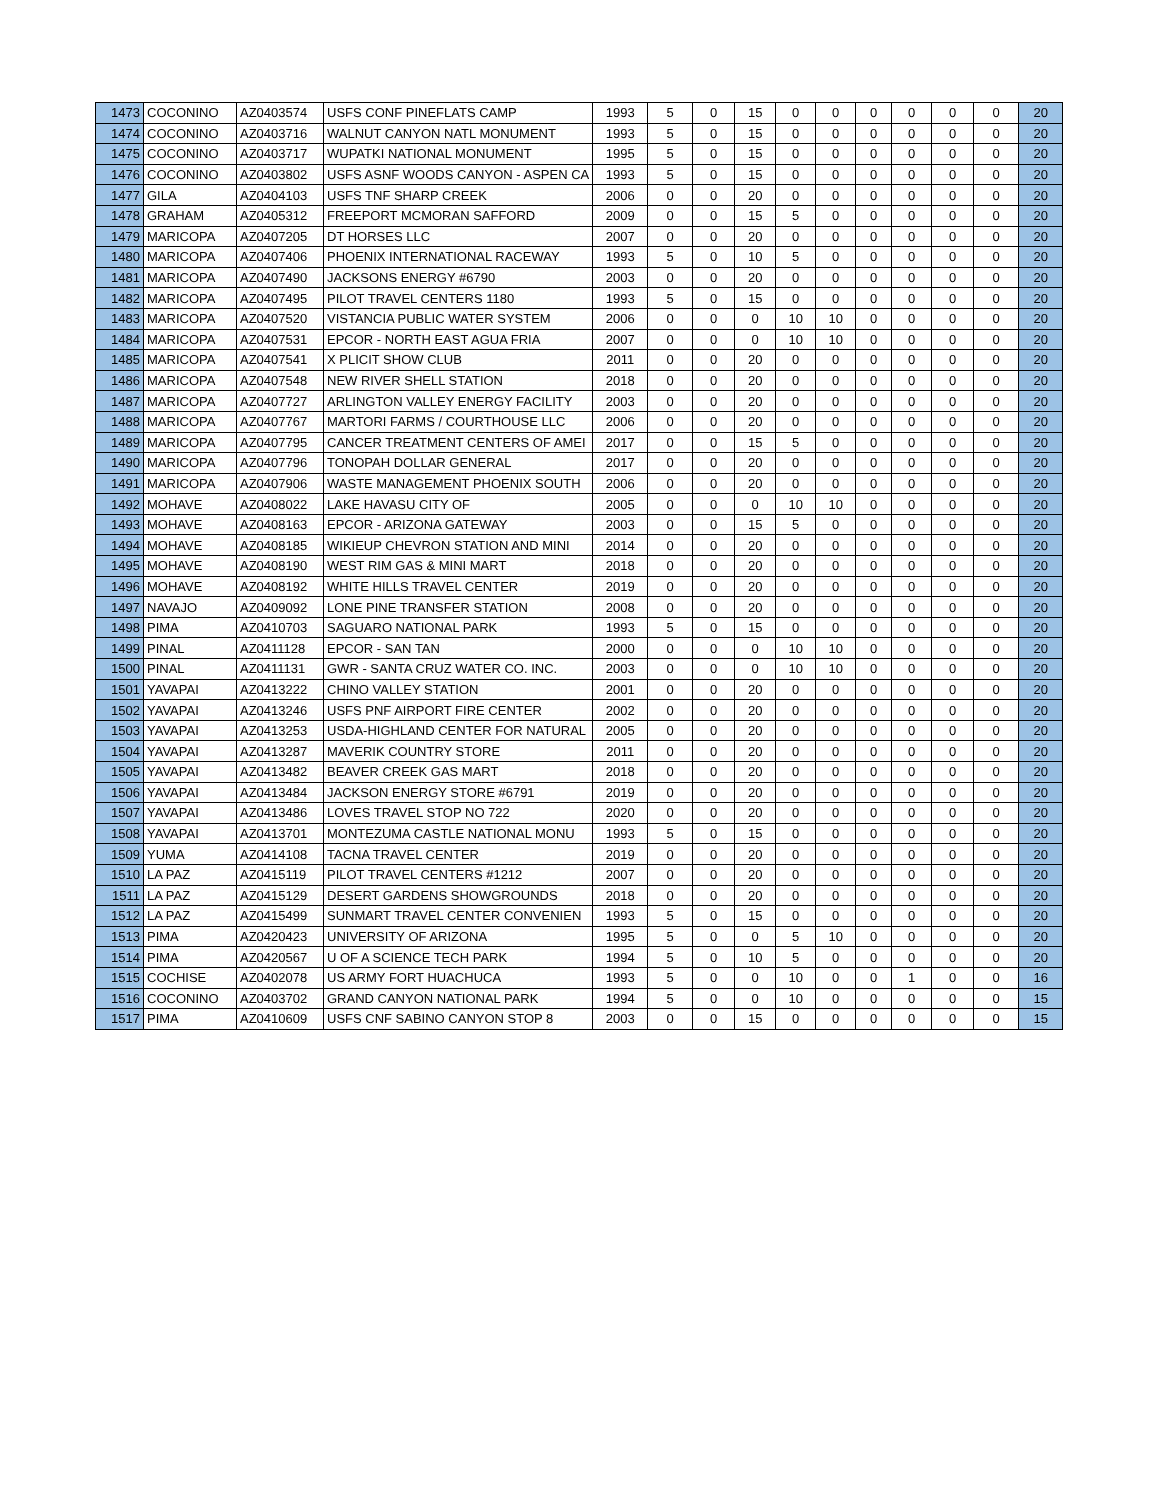| 1473 | COCONINO | AZ0403574 | USFS CONF PINEFLATS CAMP | 1993 | 5 | 0 | 15 | 0 | 0 | 0 | 0 | 0 | 0 | 20 |
| 1474 | COCONINO | AZ0403716 | WALNUT CANYON NATL MONUMENT | 1993 | 5 | 0 | 15 | 0 | 0 | 0 | 0 | 0 | 0 | 20 |
| 1475 | COCONINO | AZ0403717 | WUPATKI NATIONAL MONUMENT | 1995 | 5 | 0 | 15 | 0 | 0 | 0 | 0 | 0 | 0 | 20 |
| 1476 | COCONINO | AZ0403802 | USFS ASNF WOODS CANYON - ASPEN CA | 1993 | 5 | 0 | 15 | 0 | 0 | 0 | 0 | 0 | 0 | 20 |
| 1477 | GILA | AZ0404103 | USFS TNF SHARP CREEK | 2006 | 0 | 0 | 20 | 0 | 0 | 0 | 0 | 0 | 0 | 20 |
| 1478 | GRAHAM | AZ0405312 | FREEPORT MCMORAN SAFFORD | 2009 | 0 | 0 | 15 | 5 | 0 | 0 | 0 | 0 | 0 | 20 |
| 1479 | MARICOPA | AZ0407205 | DT HORSES LLC | 2007 | 0 | 0 | 20 | 0 | 0 | 0 | 0 | 0 | 0 | 20 |
| 1480 | MARICOPA | AZ0407406 | PHOENIX INTERNATIONAL RACEWAY | 1993 | 5 | 0 | 10 | 5 | 0 | 0 | 0 | 0 | 0 | 20 |
| 1481 | MARICOPA | AZ0407490 | JACKSONS ENERGY #6790 | 2003 | 0 | 0 | 20 | 0 | 0 | 0 | 0 | 0 | 0 | 20 |
| 1482 | MARICOPA | AZ0407495 | PILOT TRAVEL CENTERS 1180 | 1993 | 5 | 0 | 15 | 0 | 0 | 0 | 0 | 0 | 0 | 20 |
| 1483 | MARICOPA | AZ0407520 | VISTANCIA PUBLIC WATER SYSTEM | 2006 | 0 | 0 | 0 | 10 | 10 | 0 | 0 | 0 | 0 | 20 |
| 1484 | MARICOPA | AZ0407531 | EPCOR - NORTH EAST AGUA FRIA | 2007 | 0 | 0 | 0 | 10 | 10 | 0 | 0 | 0 | 0 | 20 |
| 1485 | MARICOPA | AZ0407541 | X PLICIT SHOW CLUB | 2011 | 0 | 0 | 20 | 0 | 0 | 0 | 0 | 0 | 0 | 20 |
| 1486 | MARICOPA | AZ0407548 | NEW RIVER SHELL STATION | 2018 | 0 | 0 | 20 | 0 | 0 | 0 | 0 | 0 | 0 | 20 |
| 1487 | MARICOPA | AZ0407727 | ARLINGTON VALLEY ENERGY FACILITY | 2003 | 0 | 0 | 20 | 0 | 0 | 0 | 0 | 0 | 0 | 20 |
| 1488 | MARICOPA | AZ0407767 | MARTORI FARMS / COURTHOUSE LLC | 2006 | 0 | 0 | 20 | 0 | 0 | 0 | 0 | 0 | 0 | 20 |
| 1489 | MARICOPA | AZ0407795 | CANCER TREATMENT CENTERS OF AMEI | 2017 | 0 | 0 | 15 | 5 | 0 | 0 | 0 | 0 | 0 | 20 |
| 1490 | MARICOPA | AZ0407796 | TONOPAH DOLLAR GENERAL | 2017 | 0 | 0 | 20 | 0 | 0 | 0 | 0 | 0 | 0 | 20 |
| 1491 | MARICOPA | AZ0407906 | WASTE MANAGEMENT PHOENIX SOUTH | 2006 | 0 | 0 | 20 | 0 | 0 | 0 | 0 | 0 | 0 | 20 |
| 1492 | MOHAVE | AZ0408022 | LAKE HAVASU CITY OF | 2005 | 0 | 0 | 0 | 10 | 10 | 0 | 0 | 0 | 0 | 20 |
| 1493 | MOHAVE | AZ0408163 | EPCOR - ARIZONA GATEWAY | 2003 | 0 | 0 | 15 | 5 | 0 | 0 | 0 | 0 | 0 | 20 |
| 1494 | MOHAVE | AZ0408185 | WIKIEUP CHEVRON STATION AND MINI | 2014 | 0 | 0 | 20 | 0 | 0 | 0 | 0 | 0 | 0 | 20 |
| 1495 | MOHAVE | AZ0408190 | WEST RIM GAS & MINI MART | 2018 | 0 | 0 | 20 | 0 | 0 | 0 | 0 | 0 | 0 | 20 |
| 1496 | MOHAVE | AZ0408192 | WHITE HILLS TRAVEL CENTER | 2019 | 0 | 0 | 20 | 0 | 0 | 0 | 0 | 0 | 0 | 20 |
| 1497 | NAVAJO | AZ0409092 | LONE PINE TRANSFER STATION | 2008 | 0 | 0 | 20 | 0 | 0 | 0 | 0 | 0 | 0 | 20 |
| 1498 | PIMA | AZ0410703 | SAGUARO NATIONAL PARK | 1993 | 5 | 0 | 15 | 0 | 0 | 0 | 0 | 0 | 0 | 20 |
| 1499 | PINAL | AZ0411128 | EPCOR - SAN TAN | 2000 | 0 | 0 | 0 | 10 | 10 | 0 | 0 | 0 | 0 | 20 |
| 1500 | PINAL | AZ0411131 | GWR - SANTA CRUZ WATER CO. INC. | 2003 | 0 | 0 | 0 | 10 | 10 | 0 | 0 | 0 | 0 | 20 |
| 1501 | YAVAPAI | AZ0413222 | CHINO VALLEY STATION | 2001 | 0 | 0 | 20 | 0 | 0 | 0 | 0 | 0 | 0 | 20 |
| 1502 | YAVAPAI | AZ0413246 | USFS PNF AIRPORT FIRE CENTER | 2002 | 0 | 0 | 20 | 0 | 0 | 0 | 0 | 0 | 0 | 20 |
| 1503 | YAVAPAI | AZ0413253 | USDA-HIGHLAND CENTER FOR NATURAL | 2005 | 0 | 0 | 20 | 0 | 0 | 0 | 0 | 0 | 0 | 20 |
| 1504 | YAVAPAI | AZ0413287 | MAVERIK COUNTRY STORE | 2011 | 0 | 0 | 20 | 0 | 0 | 0 | 0 | 0 | 0 | 20 |
| 1505 | YAVAPAI | AZ0413482 | BEAVER CREEK GAS MART | 2018 | 0 | 0 | 20 | 0 | 0 | 0 | 0 | 0 | 0 | 20 |
| 1506 | YAVAPAI | AZ0413484 | JACKSON ENERGY STORE #6791 | 2019 | 0 | 0 | 20 | 0 | 0 | 0 | 0 | 0 | 0 | 20 |
| 1507 | YAVAPAI | AZ0413486 | LOVES TRAVEL STOP NO 722 | 2020 | 0 | 0 | 20 | 0 | 0 | 0 | 0 | 0 | 0 | 20 |
| 1508 | YAVAPAI | AZ0413701 | MONTEZUMA CASTLE NATIONAL MONU | 1993 | 5 | 0 | 15 | 0 | 0 | 0 | 0 | 0 | 0 | 20 |
| 1509 | YUMA | AZ0414108 | TACNA TRAVEL CENTER | 2019 | 0 | 0 | 20 | 0 | 0 | 0 | 0 | 0 | 0 | 20 |
| 1510 | LA PAZ | AZ0415119 | PILOT TRAVEL CENTERS #1212 | 2007 | 0 | 0 | 20 | 0 | 0 | 0 | 0 | 0 | 0 | 20 |
| 1511 | LA PAZ | AZ0415129 | DESERT GARDENS SHOWGROUNDS | 2018 | 0 | 0 | 20 | 0 | 0 | 0 | 0 | 0 | 0 | 20 |
| 1512 | LA PAZ | AZ0415499 | SUNMART TRAVEL CENTER CONVENIEN | 1993 | 5 | 0 | 15 | 0 | 0 | 0 | 0 | 0 | 0 | 20 |
| 1513 | PIMA | AZ0420423 | UNIVERSITY OF ARIZONA | 1995 | 5 | 0 | 0 | 5 | 10 | 0 | 0 | 0 | 0 | 20 |
| 1514 | PIMA | AZ0420567 | U OF A SCIENCE TECH PARK | 1994 | 5 | 0 | 10 | 5 | 0 | 0 | 0 | 0 | 0 | 20 |
| 1515 | COCHISE | AZ0402078 | US ARMY FORT HUACHUCA | 1993 | 5 | 0 | 0 | 10 | 0 | 0 | 1 | 0 | 0 | 16 |
| 1516 | COCONINO | AZ0403702 | GRAND CANYON NATIONAL PARK | 1994 | 5 | 0 | 0 | 10 | 0 | 0 | 0 | 0 | 0 | 15 |
| 1517 | PIMA | AZ0410609 | USFS CNF SABINO CANYON STOP 8 | 2003 | 0 | 0 | 15 | 0 | 0 | 0 | 0 | 0 | 0 | 15 |